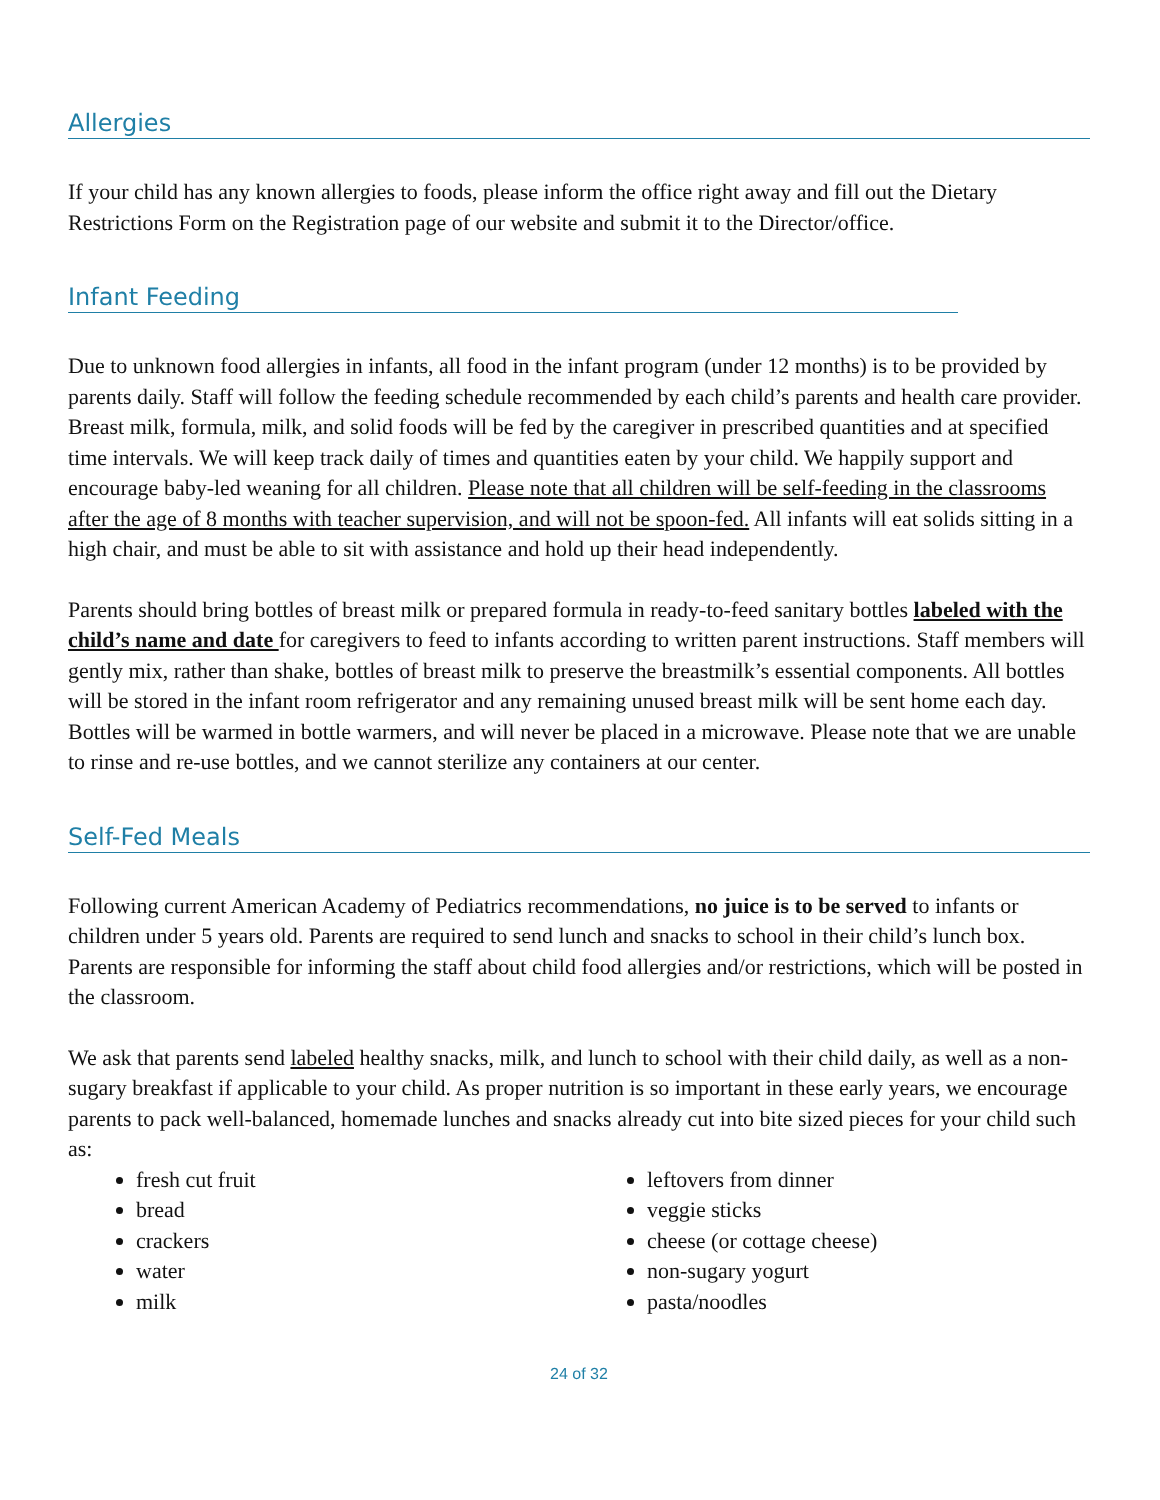Allergies
If your child has any known allergies to foods, please inform the office right away and fill out the Dietary Restrictions Form on the Registration page of our website and submit it to the Director/office.
Infant Feeding
Due to unknown food allergies in infants, all food in the infant program (under 12 months) is to be provided by parents daily. Staff will follow the feeding schedule recommended by each child’s parents and health care provider. Breast milk, formula, milk, and solid foods will be fed by the caregiver in prescribed quantities and at specified time intervals. We will keep track daily of times and quantities eaten by your child. We happily support and encourage baby-led weaning for all children. Please note that all children will be self-feeding in the classrooms after the age of 8 months with teacher supervision, and will not be spoon-fed. All infants will eat solids sitting in a high chair, and must be able to sit with assistance and hold up their head independently.
Parents should bring bottles of breast milk or prepared formula in ready-to-feed sanitary bottles labeled with the child’s name and date for caregivers to feed to infants according to written parent instructions. Staff members will gently mix, rather than shake, bottles of breast milk to preserve the breastmilk’s essential components. All bottles will be stored in the infant room refrigerator and any remaining unused breast milk will be sent home each day. Bottles will be warmed in bottle warmers, and will never be placed in a microwave. Please note that we are unable to rinse and re-use bottles, and we cannot sterilize any containers at our center.
Self-Fed Meals
Following current American Academy of Pediatrics recommendations, no juice is to be served to infants or children under 5 years old. Parents are required to send lunch and snacks to school in their child’s lunch box. Parents are responsible for informing the staff about child food allergies and/or restrictions, which will be posted in the classroom.
We ask that parents send labeled healthy snacks, milk, and lunch to school with their child daily, as well as a non-sugary breakfast if applicable to your child. As proper nutrition is so important in these early years, we encourage parents to pack well-balanced, homemade lunches and snacks already cut into bite sized pieces for your child such as:
fresh cut fruit
bread
crackers
water
milk
leftovers from dinner
veggie sticks
cheese (or cottage cheese)
non-sugary yogurt
pasta/noodles
24 of 32